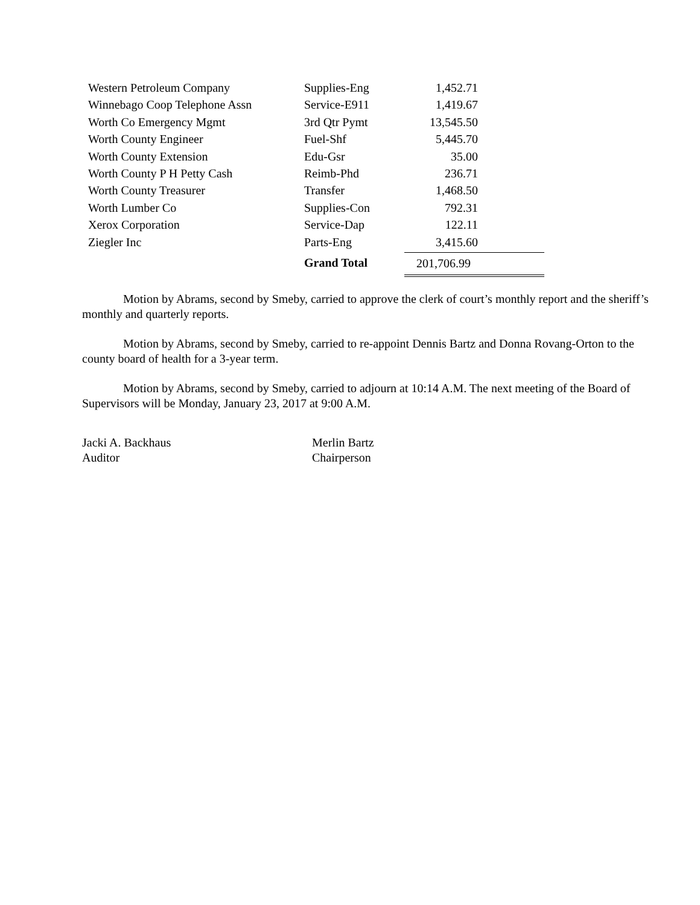| Western Petroleum Company | Supplies-Eng | 1,452.71 |
| Winnebago Coop Telephone Assn | Service-E911 | 1,419.67 |
| Worth Co Emergency Mgmt | 3rd Qtr Pymt | 13,545.50 |
| Worth County Engineer | Fuel-Shf | 5,445.70 |
| Worth County Extension | Edu-Gsr | 35.00 |
| Worth County P H Petty Cash | Reimb-Phd | 236.71 |
| Worth County Treasurer | Transfer | 1,468.50 |
| Worth Lumber Co | Supplies-Con | 792.31 |
| Xerox Corporation | Service-Dap | 122.11 |
| Ziegler Inc | Parts-Eng | 3,415.60 |
| | Grand Total | 201,706.99 |
Motion by Abrams, second by Smeby, carried to approve the clerk of court’s monthly report and the sheriff’s monthly and quarterly reports.
Motion by Abrams, second by Smeby, carried to re-appoint Dennis Bartz and Donna Rovang-Orton to the county board of health for a 3-year term.
Motion by Abrams, second by Smeby, carried to adjourn at 10:14 A.M. The next meeting of the Board of Supervisors will be Monday, January 23, 2017 at 9:00 A.M.
Jacki A. Backhaus
Auditor
Merlin Bartz
Chairperson